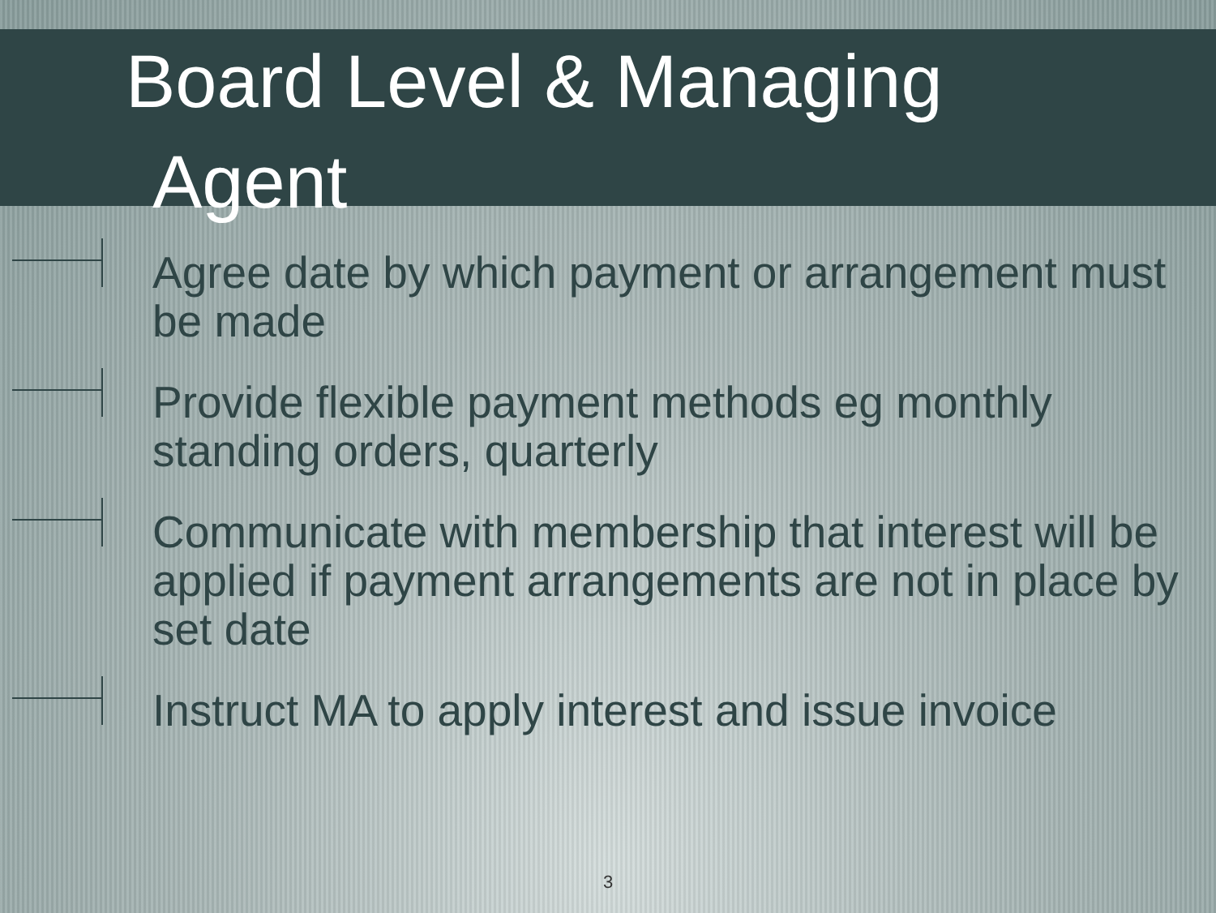Board Level & Managing
Agent
Agree date by which payment or arrangement must be made
Provide flexible payment methods eg monthly standing orders, quarterly
Communicate with membership that interest will be applied if payment arrangements are not in place by set date
Instruct MA to apply interest and issue invoice
3